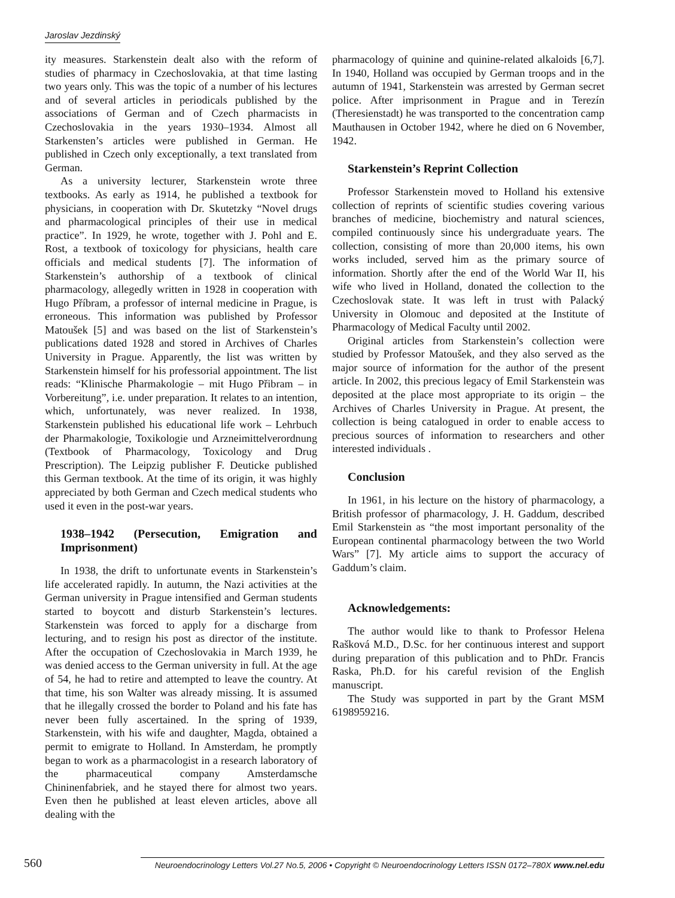Jaroslav Jezdinský
ity measures. Starkenstein dealt also with the reform of studies of pharmacy in Czechoslovakia, at that time lasting two years only. This was the topic of a number of his lectures and of several articles in periodicals published by the associations of German and of Czech pharmacists in Czechoslovakia in the years 1930–1934. Almost all Starkensten’s articles were published in German. He published in Czech only exceptionally, a text translated from German.
As a university lecturer, Starkenstein wrote three textbooks. As early as 1914, he published a textbook for physicians, in cooperation with Dr. Skutetzky “Novel drugs and pharmacological principles of their use in medical practice”. In 1929, he wrote, together with J. Pohl and E. Rost, a textbook of toxicology for physicians, health care officials and medical students [7]. The information of Starkenstein’s authorship of a textbook of clinical pharmacology, allegedly written in 1928 in cooperation with Hugo Příbram, a professor of internal medicine in Prague, is erroneous. This information was published by Professor Matoušek [5] and was based on the list of Starkenstein’s publications dated 1928 and stored in Archives of Charles University in Prague. Apparently, the list was written by Starkenstein himself for his professorial appointment. The list reads: “Klinische Pharmakologie – mit Hugo Přibram – in Vorbereitung”, i.e. under preparation. It relates to an intention, which, unfortunately, was never realized. In 1938, Starkenstein published his educational life work – Lehrbuch der Pharmakologie, Toxikologie und Arzneimittelverordnung (Textbook of Pharmacology, Toxicology and Drug Prescription). The Leipzig publisher F. Deuticke published this German textbook. At the time of its origin, it was highly appreciated by both German and Czech medical students who used it even in the post-war years.
1938–1942 (Persecution, Emigration and Imprisonment)
In 1938, the drift to unfortunate events in Starkenstein’s life accelerated rapidly. In autumn, the Nazi activities at the German university in Prague intensified and German students started to boycott and disturb Starkenstein’s lectures. Starkenstein was forced to apply for a discharge from lecturing, and to resign his post as director of the institute. After the occupation of Czechoslovakia in March 1939, he was denied access to the German university in full. At the age of 54, he had to retire and attempted to leave the country. At that time, his son Walter was already missing. It is assumed that he illegally crossed the border to Poland and his fate has never been fully ascertained. In the spring of 1939, Starkenstein, with his wife and daughter, Magda, obtained a permit to emigrate to Holland. In Amsterdam, he promptly began to work as a pharmacologist in a research laboratory of the pharmaceutical company Amsterdamsche Chininenfabriek, and he stayed there for almost two years. Even then he published at least eleven articles, above all dealing with the
pharmacology of quinine and quinine-related alkaloids [6,7]. In 1940, Holland was occupied by German troops and in the autumn of 1941, Starkenstein was arrested by German secret police. After imprisonment in Prague and in Terezín (Theresienstadt) he was transported to the concentration camp Mauthausen in October 1942, where he died on 6 November, 1942.
Starkenstein’s Reprint Collection
Professor Starkenstein moved to Holland his extensive collection of reprints of scientific studies covering various branches of medicine, biochemistry and natural sciences, compiled continuously since his undergraduate years. The collection, consisting of more than 20,000 items, his own works included, served him as the primary source of information. Shortly after the end of the World War II, his wife who lived in Holland, donated the collection to the Czechoslovak state. It was left in trust with Palacký University in Olomouc and deposited at the Institute of Pharmacology of Medical Faculty until 2002.
Original articles from Starkenstein’s collection were studied by Professor Matoušek, and they also served as the major source of information for the author of the present article. In 2002, this precious legacy of Emil Starkenstein was deposited at the place most appropriate to its origin – the Archives of Charles University in Prague. At present, the collection is being catalogued in order to enable access to precious sources of information to researchers and other interested individuals .
Conclusion
In 1961, in his lecture on the history of pharmacology, a British professor of pharmacology, J. H. Gaddum, described Emil Starkenstein as “the most important personality of the European continental pharmacology between the two World Wars” [7]. My article aims to support the accuracy of Gaddum’s claim.
Acknowledgements:
The author would like to thank to Professor Helena Rašková M.D., D.Sc. for her continuous interest and support during preparation of this publication and to PhDr. Francis Raska, Ph.D. for his careful revision of the English manuscript.
The Study was supported in part by the Grant MSM 6198959216.
560
Neuroendocrinology Letters Vol.27 No.5, 2006 • Copyright © Neuroendocrinology Letters ISSN 0172–780X www.nel.edu